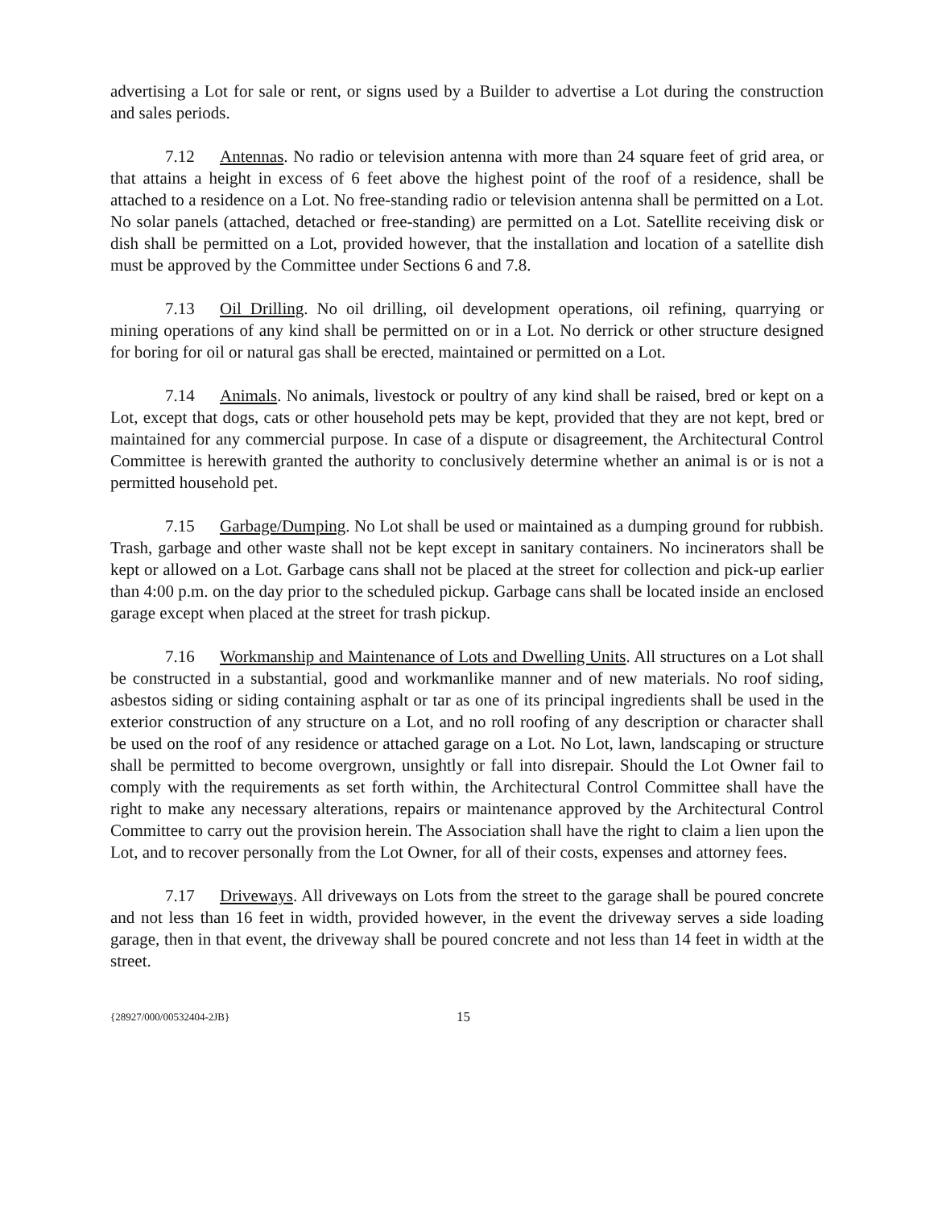advertising a Lot for sale or rent, or signs used by a Builder to advertise a Lot during the construction and sales periods.
7.12 Antennas. No radio or television antenna with more than 24 square feet of grid area, or that attains a height in excess of 6 feet above the highest point of the roof of a residence, shall be attached to a residence on a Lot. No free-standing radio or television antenna shall be permitted on a Lot. No solar panels (attached, detached or free-standing) are permitted on a Lot. Satellite receiving disk or dish shall be permitted on a Lot, provided however, that the installation and location of a satellite dish must be approved by the Committee under Sections 6 and 7.8.
7.13 Oil Drilling. No oil drilling, oil development operations, oil refining, quarrying or mining operations of any kind shall be permitted on or in a Lot. No derrick or other structure designed for boring for oil or natural gas shall be erected, maintained or permitted on a Lot.
7.14 Animals. No animals, livestock or poultry of any kind shall be raised, bred or kept on a Lot, except that dogs, cats or other household pets may be kept, provided that they are not kept, bred or maintained for any commercial purpose. In case of a dispute or disagreement, the Architectural Control Committee is herewith granted the authority to conclusively determine whether an animal is or is not a permitted household pet.
7.15 Garbage/Dumping. No Lot shall be used or maintained as a dumping ground for rubbish. Trash, garbage and other waste shall not be kept except in sanitary containers. No incinerators shall be kept or allowed on a Lot. Garbage cans shall not be placed at the street for collection and pick-up earlier than 4:00 p.m. on the day prior to the scheduled pickup. Garbage cans shall be located inside an enclosed garage except when placed at the street for trash pickup.
7.16 Workmanship and Maintenance of Lots and Dwelling Units. All structures on a Lot shall be constructed in a substantial, good and workmanlike manner and of new materials. No roof siding, asbestos siding or siding containing asphalt or tar as one of its principal ingredients shall be used in the exterior construction of any structure on a Lot, and no roll roofing of any description or character shall be used on the roof of any residence or attached garage on a Lot. No Lot, lawn, landscaping or structure shall be permitted to become overgrown, unsightly or fall into disrepair. Should the Lot Owner fail to comply with the requirements as set forth within, the Architectural Control Committee shall have the right to make any necessary alterations, repairs or maintenance approved by the Architectural Control Committee to carry out the provision herein. The Association shall have the right to claim a lien upon the Lot, and to recover personally from the Lot Owner, for all of their costs, expenses and attorney fees.
7.17 Driveways. All driveways on Lots from the street to the garage shall be poured concrete and not less than 16 feet in width, provided however, in the event the driveway serves a side loading garage, then in that event, the driveway shall be poured concrete and not less than 14 feet in width at the street.
{28927/000/00532404-2JB} 15